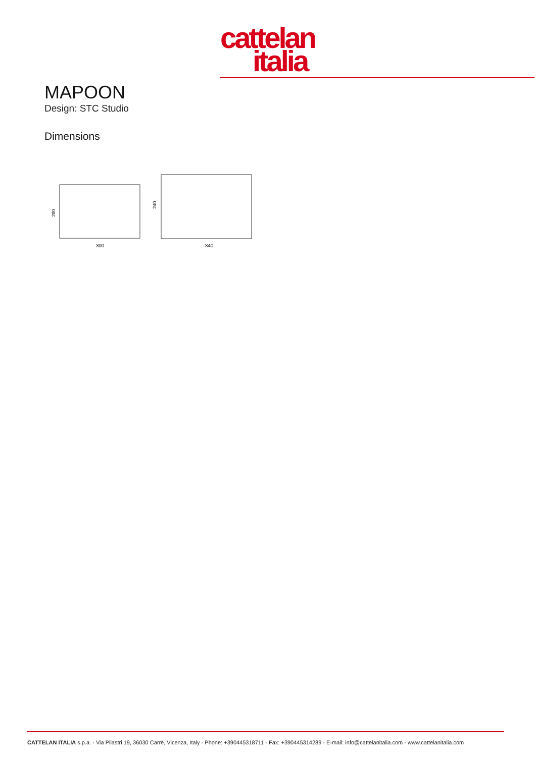cattelan
italia
MAPOON
Design: STC Studio
Dimensions
300
340
200
240
CATTELAN ITALIA s.p.a. - Via Pilastri 19, 36030 Carrè, Vicenza, Italy - Phone: +390445318711 - Fax: +390445314289 - E-mail: info@cattelanitalia.com - www.cattelanitalia.com